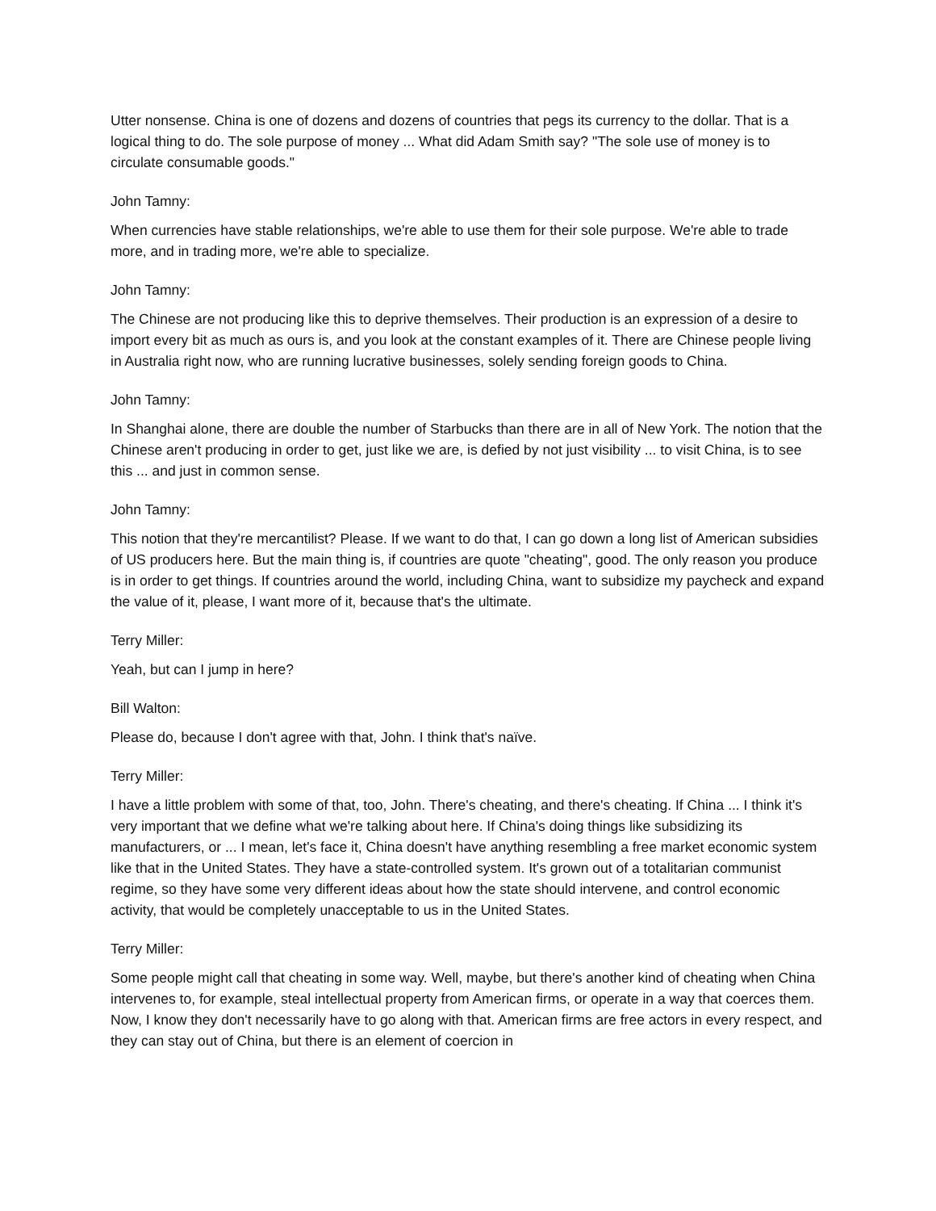Utter nonsense. China is one of dozens and dozens of countries that pegs its currency to the dollar. That is a logical thing to do. The sole purpose of money ... What did Adam Smith say? "The sole use of money is to circulate consumable goods."
John Tamny:
When currencies have stable relationships, we're able to use them for their sole purpose. We're able to trade more, and in trading more, we're able to specialize.
John Tamny:
The Chinese are not producing like this to deprive themselves. Their production is an expression of a desire to import every bit as much as ours is, and you look at the constant examples of it. There are Chinese people living in Australia right now, who are running lucrative businesses, solely sending foreign goods to China.
John Tamny:
In Shanghai alone, there are double the number of Starbucks than there are in all of New York. The notion that the Chinese aren't producing in order to get, just like we are, is defied by not just visibility ... to visit China, is to see this ... and just in common sense.
John Tamny:
This notion that they're mercantilist? Please. If we want to do that, I can go down a long list of American subsidies of US producers here. But the main thing is, if countries are quote "cheating", good. The only reason you produce is in order to get things. If countries around the world, including China, want to subsidize my paycheck and expand the value of it, please, I want more of it, because that's the ultimate.
Terry Miller:
Yeah, but can I jump in here?
Bill Walton:
Please do, because I don't agree with that, John. I think that's naïve.
Terry Miller:
I have a little problem with some of that, too, John. There's cheating, and there's cheating. If China ... I think it's very important that we define what we're talking about here. If China's doing things like subsidizing its manufacturers, or ... I mean, let's face it, China doesn't have anything resembling a free market economic system like that in the United States. They have a state-controlled system. It's grown out of a totalitarian communist regime, so they have some very different ideas about how the state should intervene, and control economic activity, that would be completely unacceptable to us in the United States.
Terry Miller:
Some people might call that cheating in some way. Well, maybe, but there's another kind of cheating when China intervenes to, for example, steal intellectual property from American firms, or operate in a way that coerces them. Now, I know they don't necessarily have to go along with that. American firms are free actors in every respect, and they can stay out of China, but there is an element of coercion in